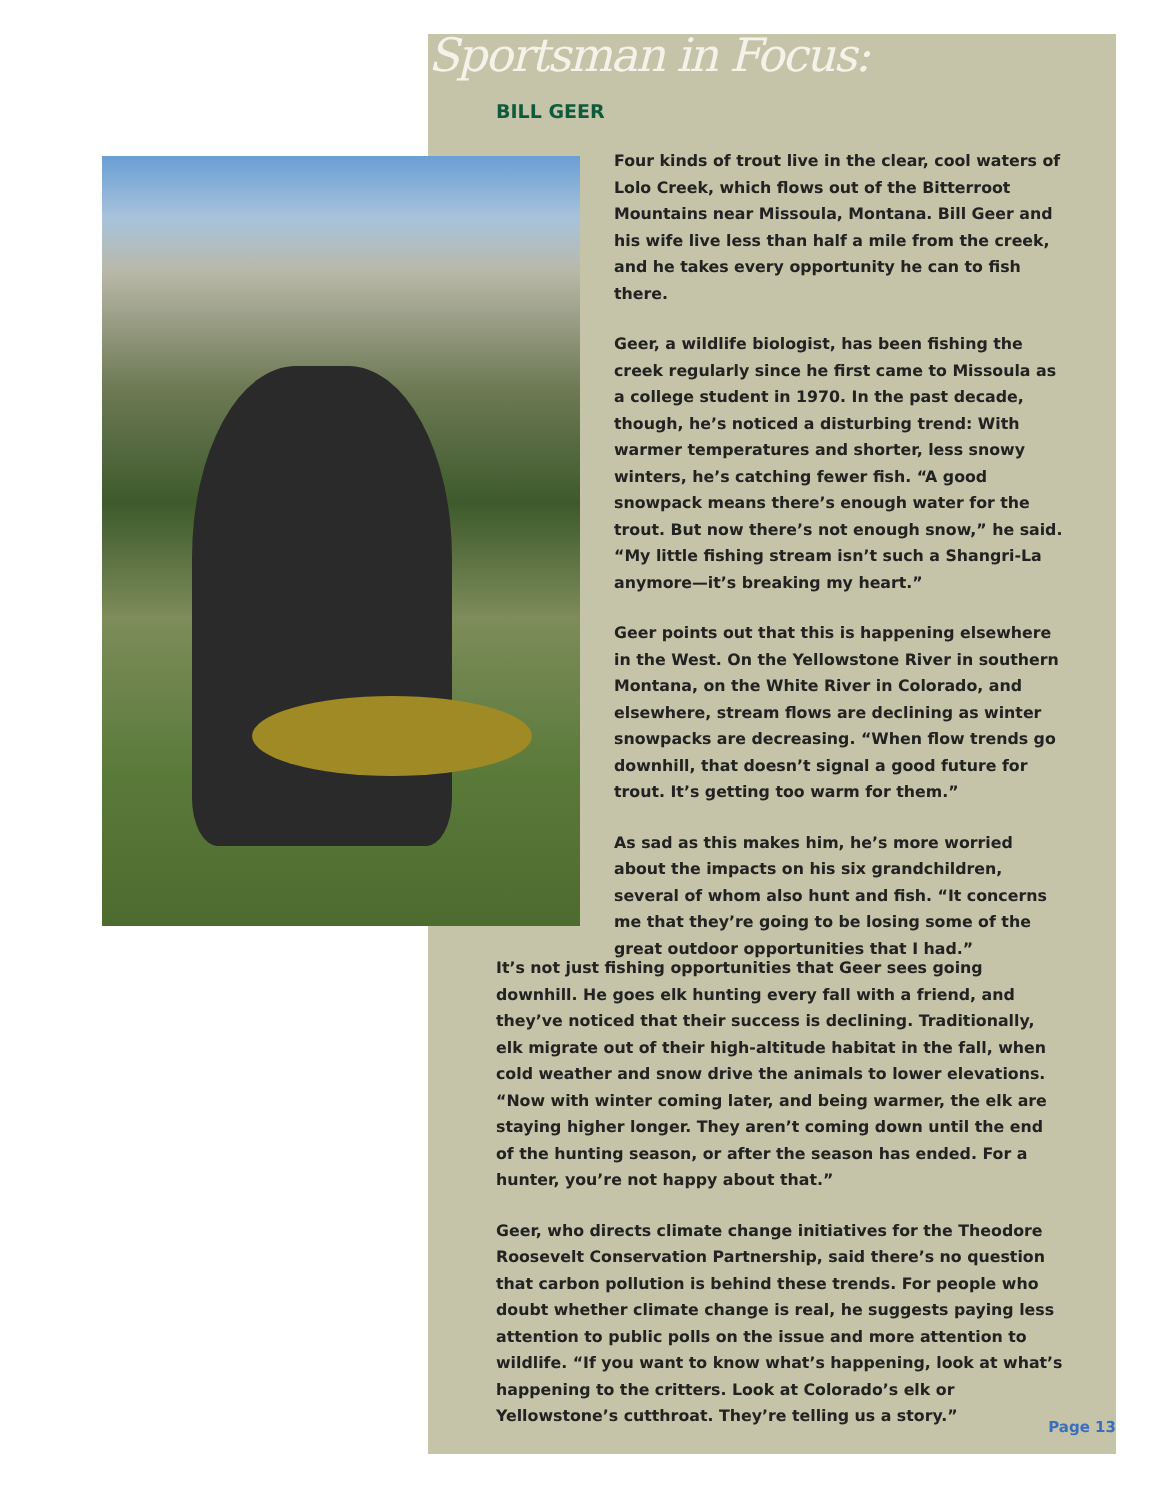Sportsman in Focus:
BILL GEER
Four kinds of trout live in the clear, cool waters of Lolo Creek, which flows out of the Bitterroot Mountains near Missoula, Montana. Bill Geer and his wife live less than half a mile from the creek, and he takes every opportunity he can to fish there.
Geer, a wildlife biologist, has been fishing the creek regularly since he first came to Missoula as a college student in 1970. In the past decade, though, he’s noticed a disturbing trend: With warmer temperatures and shorter, less snowy winters, he’s catching fewer fish. “A good snowpack means there’s enough water for the trout. But now there’s not enough snow,” he said. “My little fishing stream isn’t such a Shangri-La anymore—it’s breaking my heart.”
Geer points out that this is happening elsewhere in the West. On the Yellowstone River in southern Montana, on the White River in Colorado, and elsewhere, stream flows are declining as winter snowpacks are decreasing. “When flow trends go downhill, that doesn’t signal a good future for trout. It’s getting too warm for them.”
As sad as this makes him, he’s more worried about the impacts on his six grandchildren, several of whom also hunt and fish. “It concerns me that they’re going to be losing some of the great outdoor opportunities that I had.”
It’s not just fishing opportunities that Geer sees going downhill. He goes elk hunting every fall with a friend, and they’ve noticed that their success is declining. Traditionally, elk migrate out of their high-altitude habitat in the fall, when cold weather and snow drive the animals to lower elevations. “Now with winter coming later, and being warmer, the elk are staying higher longer. They aren’t coming down until the end of the hunting season, or after the season has ended. For a hunter, you’re not happy about that.”
Geer, who directs climate change initiatives for the Theodore Roosevelt Conservation Partnership, said there’s no question that carbon pollution is behind these trends. For people who doubt whether climate change is real, he suggests paying less attention to public polls on the issue and more attention to wildlife. “If you want to know what’s happening, look at what’s happening to the critters. Look at Colorado’s elk or Yellowstone’s cutthroat. They’re telling us a story.”
Page 13